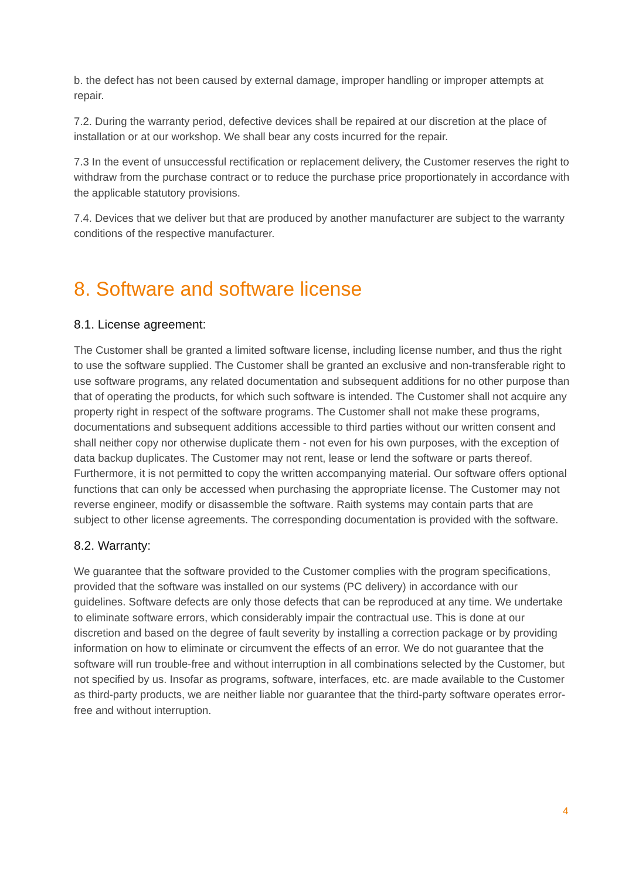b. the defect has not been caused by external damage, improper handling or improper attempts at repair.
7.2. During the warranty period, defective devices shall be repaired at our discretion at the place of installation or at our workshop. We shall bear any costs incurred for the repair.
7.3 In the event of unsuccessful rectification or replacement delivery, the Customer reserves the right to withdraw from the purchase contract or to reduce the purchase price proportionately in accordance with the applicable statutory provisions.
7.4. Devices that we deliver but that are produced by another manufacturer are subject to the warranty conditions of the respective manufacturer.
8. Software and software license
8.1. License agreement:
The Customer shall be granted a limited software license, including license number, and thus the right to use the software supplied. The Customer shall be granted an exclusive and non-transferable right to use software programs, any related documentation and subsequent additions for no other purpose than that of operating the products, for which such software is intended. The Customer shall not acquire any property right in respect of the software programs. The Customer shall not make these programs, documentations and subsequent additions accessible to third parties without our written consent and shall neither copy nor otherwise duplicate them - not even for his own purposes, with the exception of data backup duplicates. The Customer may not rent, lease or lend the software or parts thereof. Furthermore, it is not permitted to copy the written accompanying material. Our software offers optional functions that can only be accessed when purchasing the appropriate license. The Customer may not reverse engineer, modify or disassemble the software. Raith systems may contain parts that are subject to other license agreements. The corresponding documentation is provided with the software.
8.2. Warranty:
We guarantee that the software provided to the Customer complies with the program specifications, provided that the software was installed on our systems (PC delivery) in accordance with our guidelines. Software defects are only those defects that can be reproduced at any time. We undertake to eliminate software errors, which considerably impair the contractual use. This is done at our discretion and based on the degree of fault severity by installing a correction package or by providing information on how to eliminate or circumvent the effects of an error. We do not guarantee that the software will run trouble-free and without interruption in all combinations selected by the Customer, but not specified by us. Insofar as programs, software, interfaces, etc. are made available to the Customer as third-party products, we are neither liable nor guarantee that the third-party software operates error-free and without interruption.
4